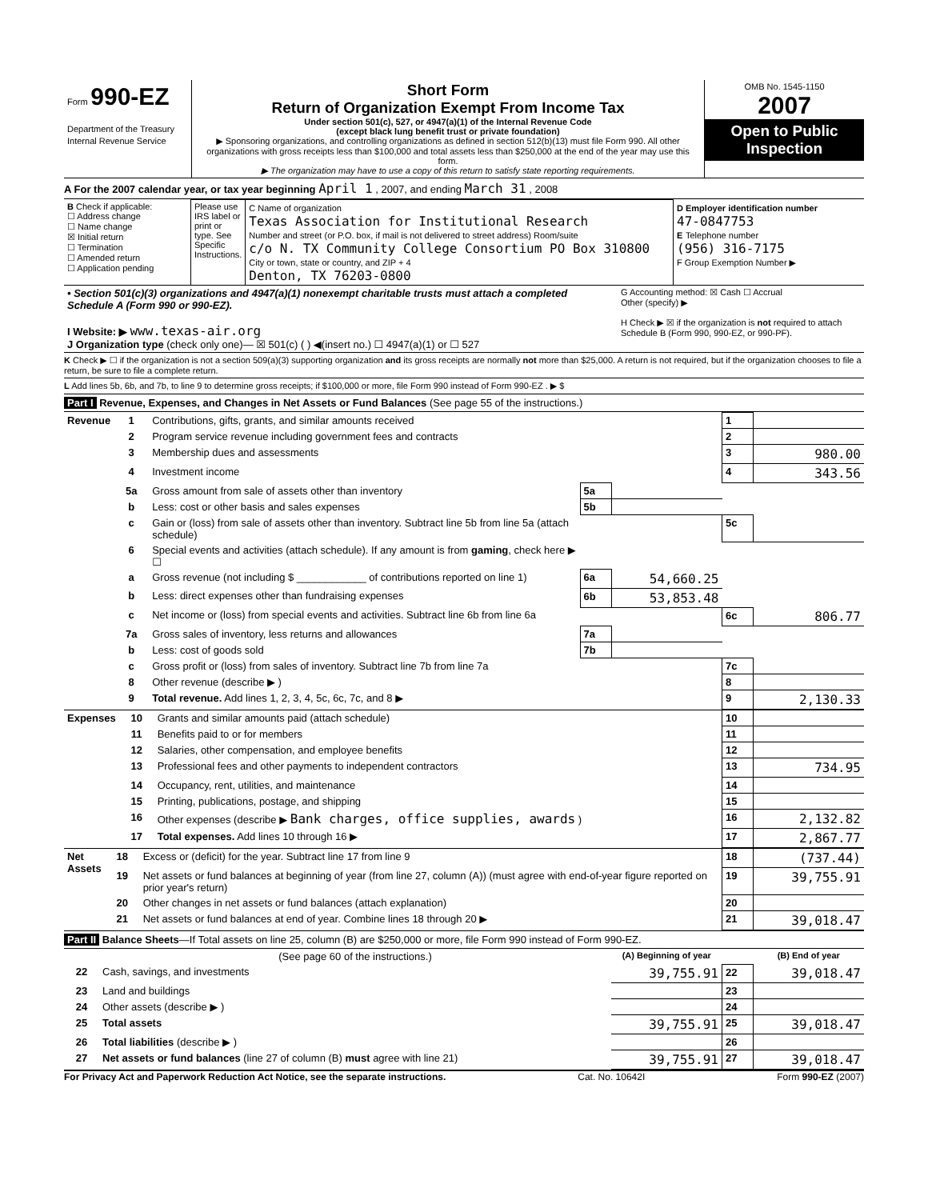Form 990-EZ
Department of the Treasury
Internal Revenue Service
Short Form
Return of Organization Exempt From Income Tax
Under section 501(c), 527, or 4947(a)(1) of the Internal Revenue Code
(except black lung benefit trust or private foundation)
▶ Sponsoring organizations, and controlling organizations as defined in section 512(b)(13) must file Form 990. All other organizations with gross receipts less than $100,000 and total assets less than $250,000 at the end of the year may use this form.
▶ The organization may have to use a copy of this return to satisfy state reporting requirements.
OMB No. 1545-1150
2007
Open to Public Inspection
A For the 2007 calendar year, or tax year beginning April 1 , 2007, and ending March 31 , 2008
| B Check if applicable: ☐ Address change ☐ Name change ☒ Initial return ☐ Termination ☐ Amended return ☐ Application pending | Please use IRS label or print or type. See Specific Instructions. | C Name of organization Texas Association for Institutional Research Number and street (or P.O. box, if mail is not delivered to street address) Room/suite c/o N. TX Community College Consortium PO Box 310800 City or town, state or country, and ZIP + 4 Denton, TX 76203-0800 | D Employer identification number 47-0847753 E Telephone number (956) 316-7175 F Group Exemption Number ▶ |
| • Section 501(c)(3) organizations and 4947(a)(1) nonexempt charitable trusts must attach a completed Schedule A (Form 990 or 990-EZ). I Website: ▶ www.texas-air.org J Organization type (check only one)— ☒ 501(c) ( ) ◀(insert no.) ☐ 4947(a)(1) or ☐ 527 | G Accounting method: ☒ Cash ☐ Accrual Other (specify) ▶ H Check ▶ ☒ if the organization is not required to attach Schedule B (Form 990, 990-EZ, or 990-PF). |
K Check ▶ ☐ if the organization is not a section 509(a)(3) supporting organization and its gross receipts are normally not more than $25,000. A return is not required, but if the organization chooses to file a return, be sure to file a complete return.
L Add lines 5b, 6b, and 7b, to line 9 to determine gross receipts; if $100,000 or more, file Form 990 instead of Form 990-EZ . ▶ $
Part I Revenue, Expenses, and Changes in Net Assets or Fund Balances (See page 55 of the instructions.)
| Revenue | 1 | Contributions, gifts, grants, and similar amounts received | | | 1 | |
| | 2 | Program service revenue including government fees and contracts | | | 2 | |
| | 3 | Membership dues and assessments | | | 3 | 980.00 |
| | 4 | Investment income | | | 4 | 343.56 |
| | 5a | Gross amount from sale of assets other than inventory | 5a | | | |
| | b | Less: cost or other basis and sales expenses | 5b | | | |
| | c | Gain or (loss) from sale of assets other than inventory. Subtract line 5b from line 5a (attach schedule) | | | 5c | |
| | 6 | Special events and activities (attach schedule). If any amount is from gaming , check here ▶ ☐ | | | | |
| | a | Gross revenue (not including $ ____________ of contributions reported on line 1) | 6a | 54,660.25 | | |
| | b | Less: direct expenses other than fundraising expenses | 6b | 53,853.48 | | |
| | c | Net income or (loss) from special events and activities. Subtract line 6b from line 6a | | | 6c | 806.77 |
| | 7a | Gross sales of inventory, less returns and allowances | 7a | | | |
| | b | Less: cost of goods sold | 7b | | | |
| | c | Gross profit or (loss) from sales of inventory. Subtract line 7b from line 7a | | | 7c | |
| | 8 | Other revenue (describe ▶ ) | | | 8 | |
| | 9 | Total revenue. Add lines 1, 2, 3, 4, 5c, 6c, 7c, and 8 ▶ | | | 9 | 2,130.33 |
| Expenses | 10 | Grants and similar amounts paid (attach schedule) | 10 | |
| | 11 | Benefits paid to or for members | 11 | |
| | 12 | Salaries, other compensation, and employee benefits | 12 | |
| | 13 | Professional fees and other payments to independent contractors | 13 | 734.95 |
| | 14 | Occupancy, rent, utilities, and maintenance | 14 | |
| | 15 | Printing, publications, postage, and shipping | 15 | |
| | 16 | Other expenses (describe ▶ Bank charges, office supplies, awards ) | 16 | 2,132.82 |
| | 17 | Total expenses. Add lines 10 through 16 ▶ | 17 | 2,867.77 |
| Net Assets | 18 | Excess or (deficit) for the year. Subtract line 17 from line 9 | 18 | (737.44) |
| | 19 | Net assets or fund balances at beginning of year (from line 27, column (A)) (must agree with end-of-year figure reported on prior year's return) | 19 | 39,755.91 |
| | 20 | Other changes in net assets or fund balances (attach explanation) | 20 | |
| | 21 | Net assets or fund balances at end of year. Combine lines 18 through 20 ▶ | 21 | 39,018.47 |
Part II Balance Sheets—If Total assets on line 25, column (B) are $250,000 or more, file Form 990 instead of Form 990-EZ.
| | (See page 60 of the instructions.) | (A) Beginning of year | | (B) End of year |
| --- | --- | --- | --- | --- |
| 22 | Cash, savings, and investments | 39,755.91 | 22 | 39,018.47 |
| 23 | Land and buildings | | 23 | |
| 24 | Other assets (describe ▶ ) | | 24 | |
| 25 | Total assets | 39,755.91 | 25 | 39,018.47 |
| 26 | Total liabilities (describe ▶ ) | | 26 | |
| 27 | Net assets or fund balances (line 27 of column (B) must agree with line 21) | 39,755.91 | 27 | 39,018.47 |
For Privacy Act and Paperwork Reduction Act Notice, see the separate instructions. Cat. No. 10642I Form 990-EZ (2007)